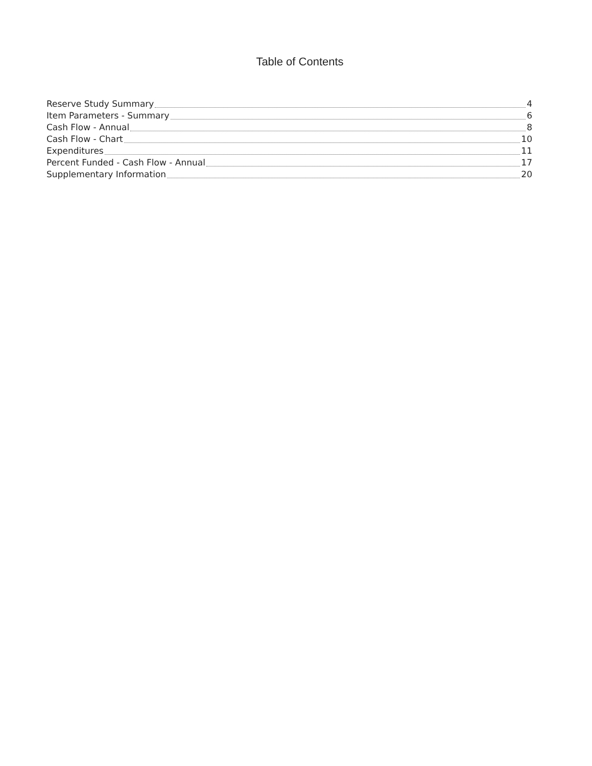Table of Contents
Reserve Study Summary 4
Item Parameters - Summary 6
Cash Flow - Annual 8
Cash Flow - Chart 10
Expenditures 11
Percent Funded - Cash Flow - Annual 17
Supplementary Information 20